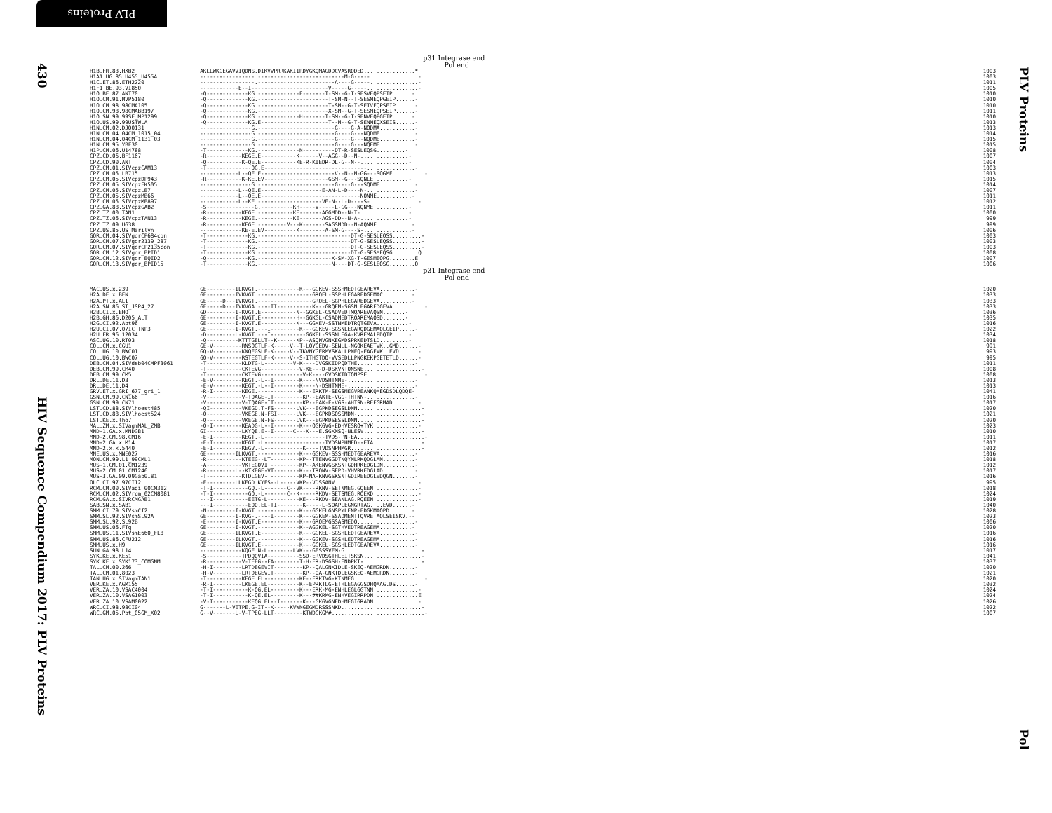PLV Proteins
430
HIV Sequence Compendium 2017: PLV Proteins
| | p31 Integrase end Pol end | |
| H1B.FR.83.HXB2 | AKLLWKGEGAVVIQDNS.DIKVVPRRKAKIIRDYGKQMAGDDCVASRQDED................* | 1003 |
| H1A1.UG.85.U455_U455A | -----------------.---------------------------M-G-----...............- | 1003 |
| H1C.ET.86.ETH2220 | -----------------.------------------------A----G-----...............- | 1011 |
| H1F1.BE.93.VI850 | ------------E--I------------------------V-----G-----................- | 1005 |
| H1O.BE.87.ANT70 | -Q-------------KG.-------------E-------T-SM--G-T-SESVEQPSEIP......- | 1010 |
| H1O.CM.91.MVP5180 | -Q-------------KG.----------------------T-SM-N--T-SESMEQPGEIP......- | 1010 |
| H1O.CM.98.98CMA105 | -Q-------------KG.----------------------T-SM--G-T-SETVEQPSEIP......- | 1010 |
| H1O.CM.98.98CMABB197 | -Q-------------KG.----------------------X-SM--G-T-SESMEQPSEIP......- | 1011 |
| H1O.SN.99.99SE_MP1299 | -Q-------------KG.-------------H-------T-SM--G-T-SENVEQPGEIP......- | 1010 |
| H1O.US.99.99USTWLA | -Q-------------KG.E---------------------T--M--G-T-SENMEQXSEIS......- | 1013 |
| H1N.CM.02.DJO0131 | ----------------G.------------------------G----G-A-NQDMA...........- | 1013 |
| H1N.CM.04.04CM_1015_04 | ----------------G.------------------------G----G---NQDME...........- | 1014 |
| H1N.CM.04.04CM_1131_03 | ----------------G.------------------------G----G---NQDME...........- | 1015 |
| H1N.CM.95.YBF30 | ----------------G.------------------------G----G---NQEME...........- | 1015 |
| H1P.CM.06.U14788 | -T-------------KG.-------------N----------DT-R-SESLEQSG.........- | 1008 |
| CPZ.CD.06.BF1167 | -R-----------KEGE.E-----------K------V--AGG--D--N-...............- | 1007 |
| CPZ.CD.90.ANT | -Q-----------K-QE.E-----------KE-R-KIEDR-DL-G--N--...............- | 1004 |
| CPZ.CM.01.SIVcpzCAM13 | -T--------------QG.E--------------------------------...............- | 1003 |
| CPZ.CM.05.LB715 | ------------L--QE.E-----------------------V--N--M-GG---SQGME..........- | 1013 |
| CPZ.CM.05.SIVcpzDP943 | -R-----------K-KE.EV--------------------GSM--G---SQNLE...........- | 1015 |
| CPZ.CM.05.SIVcpzEK505 | ----------------G.------------------------G----G---SQDME...........- | 1014 |
| CPZ.CM.05.SIVcpzLB7 | ------------L--QE.E-------------------E-AN-L-D----N-...............- | 1007 |
| CPZ.CM.05.SIVcpzMB66 | ------------L--QE.E-------------------------------NQNME...........- | 1011 |
| CPZ.CM.05.SIVcpzMB897 | ------------L--KE.--------------------VE-N--L-D----S-...............- | 1012 |
| CPZ.GA.88.SIVcpzGAB2 | -S---------------G.----------KH-----V-----L-GG---NQNME...........- | 1011 |
| CPZ.TZ.00.TAN1 | -R-----------KEGE.-----------KE-------AGGMDD--N-T-...............- | 1000 |
| CPZ.TZ.06.SIVcpzTAN13 | -R-----------KEGE.-----------KE-------AGS-DD--N-A-...............- | 999 |
| CPZ.TZ.09.UG38 | -R-----------KEGE.---------V---K-------SAGSMDD--N-AQNME...........- | 999 |
| CPZ.US.85.US_Marilyn | -------------KE-E.EV----------K--------A-SM-G----S-...............- | 1006 |
| GOR.CM.04.SIVgorCP684con | -T-------------KG.-----------------------------DT-G-SESLEQSS.........- | 1003 |
| GOR.CM.07.SIVgor2139_287 | -T-------------KG.-----------------------------DT-G-SESLEQSS.........- | 1003 |
| GOR.CM.07.SIVgorCP2135con | -T-------------KG.-----------------------------DT-G-SESLEQSS.........- | 1003 |
| GOR.CM.12.SIVgor_BPID1 | -T-------------KG.-----------------------------DT-G-SESMEQSG........Q | 1008 |
| GOR.CM.12.SIVgor_BQID2 | -Q-------------KG.-----------------------X-SM-XG-T-GESMEQPG........E | 1007 |
| GOR.CM.13.SIVgor_BPID15 | -T-------------KG.-----------------------N----DT-G-SESLEQSG........Q | 1006 |
| | p31 Integrase end Pol end | |
| MAC.US.x.239 | GE---------ILKVGT.-------------K---GGKEV-SSSHMEDTGEAREVA...........- | 1020 |
| H2A.DE.x.BEN | GE---------IVKVGT.-----------------GRQEL-SSPHLEGAREDGEMAC.........- | 1033 |
| H2A.PT.x.ALI | GE-----D---IVKVGT.-----------------GRQEL-SGPHLEGAREDGEVA..........- | 1033 |
| H2A.SN.86.ST_JSP4_27 | GE-----D---IVKVGA.----II-----------K---GRQEM-SGSNLEGAREDGEVA..........- | 1033 |
| H2B.CI.x.EHO | GD---------I-KVGT.E-----------N--GGKEL-CSADVEDTMQAREVAQSN.......- | 1036 |
| H2B.GH.86.D205_ALT | GE---------I-KVGT.E-----------H--GGKGL-CSADMEDTRQAREMAQSD.......- | 1035 |
| H2G.CI.92.Abt96 | GE---------I-KVGT.E-----------K---GGKEV-SSTNMEDTRQTGEVA..........- | 1016 |
| H2U.CI.07.07IC_TNP3 | GE---------I-KVGT.---I---------K---GGKEV-SGSNLEGARQDGEMAQLGEIP.....- | 1022 |
| H2U.FR.96.12034 | -D---------L-KVGT.---I-----------GGKEL-SSSNLEGA-KVREMALPDQTP.....- | 1034 |
| ASC.UG.10.RT03 | -Q----------KTTTGELLT--K------KP--ASQNVGNKEGMDSPRKEDTSLD.........- | 1018 |
| COL.CM.x.CGU1 | GE-V---------RNSQGTLF-K-----V--T-LQYGEDV-SENLL-NGQKEAETVK..GMD......- | 991 |
| COL.UG.10.BWC01 | GQ-V---------KNQEGSLF-K-----V--TKVNYGERMVSKALLPNEQ-EAGEVK..EVD......- | 993 |
| COL.UG.10.BWC07 | GQ-V---------RSTEGTLF-K-----V--S-ITHGTDQ-VVSEDLLPNGKEKPGETETLD......- | 995 |
| DEB.CM.04.SIVdeb04CMPF3061 | -T-----------KLDTG-L---------V-K----DVGSKIDPQDTHE..................- | 1011 |
| DEB.CM.99.CM40 | -T-----------CKTEVG------------V-KE---D-DSKVNTQNSNE..................- | 1008 |
| DEB.CM.99.CM5 | -T-----------CKTEVG-------------V-K----GVDSKTDTQNPSE..................- | 1008 |
| DRL.DE.11.D3 | -E-V---------KEGT.-L--I--------K----NVDSHTNME-.....................- | 1013 |
| DRL.DE.11.D4 | -E-V---------KEGT.-L--I--------K----N-DSHTNME-.....................- | 1013 |
| GRV.ET.x.GRI_677_gri_1 | -R-I---------KEGE.-------------K---ERKTM-SEGSMEGVREANKQMEGDSDLQDQE- | 1041 |
| GSN.CM.99.CN166 | -V-----------V-TQAGE-IT---------KP--EAKTE-VGG-THTNN-...............- | 1016 |
| GSN.CM.99.CN71 | -V-----------V-TQAGE-IT---------KP--EAK-E-VGS-AHTSN-REEGRMAD........- | 1017 |
| LST.CD.88.SIVlhoest485 | -QI----------VKEGD.T-FS-------LVK---EGPKDSEGSLDNN....................- | 1020 |
| LST.CD.88.SIVlhoest524 | -Q-----------VKEGE.N-FSI------LVK---EGPKDSQSSMDN-....................- | 1021 |
| LST.KE.x.lho7 | -Q-----------VKEGE.N-FS-------LVK---EGPKDSESSLDNN....................- | 1020 |
| MAL.ZM.x.SIVagmMAL_ZMB | -Q-I---------KEADG-L--I--------K---QGKGVG-EDHVESRQ+TYK..............- | 1023 |
| MND-1.GA.x.MNDGB1 | GI-----------LKYQE.E--I------C---K---E.SGKNSQ-NLESV..................- | 1010 |
| MND-2.CM.98.CM16 | -E-I---------KEGT.-L-------------------TVDS-PN-EA.....................- | 1011 |
| MND-2.GA.x.M14 | -E-I---------KEGT.-L-------------------TVDSNPHMED--ETA...............- | 1017 |
| MND-2.x.x.5440 | -E-I---------KEGV.-L------------K----TVDSNPHMGR......................- | 1012 |
| MNE.US.x.MNE027 | GE---------ILKVGT.-------------K---GGKEV-SSSHMEDTGEAREVA...........- | 1016 |
| MON.CM.99.L1_99CML1 | -R-----------KTEEG--LT---------KP--TTENVGGDTNQYNLRKQDGLAN..........- | 1018 |
| MUS-1.CM.01.CM1239 | -A-----------VKTEGQVIT---------KP--AKENVGSKSNTGDHRKEDGLDN..........- | 1012 |
| MUS-2.CM.01.CM1246 | -R---------L--KTKEGE-VT--------K---TRQNV-SEPD-VHVRKEDGLAD..........- | 1017 |
| MUS-3.GA.09.09Gab0I81 | -T-----------KTDLGEV-T---------KP-NA-KNVGSKSNTGDIREEDGLVDQGN.......- | 1016 |
| OLC.CI.97.97CI12 | -E---------LLKEGD.KYFS--L-----VKP--VDSSANV..........................- | 995 |
| RCM.CM.00.SIVagi_00CM312 | -T-I-----------GQ.-L-------C--VK----RKNV-SETNMEG.GQEEN..............- | 1018 |
| RCM.CM.02.SIVrcm_02CM8081 | -T-I-----------GQ.-L-------C--K-----RKDV-SETSMEG.RQEKD..............- | 1024 |
| RCM.GA.x.SIVRCMGAB1 | ---I-----------EETG-L----------KE---RKDV-SEANLAG.RQEEN..............- | 1019 |
| SAB.SN.x.SAB1 | ---I-----------EQQ.EL-TI--------K-----L-SQAPLEGNGRTAG....EVD......- | 1040 |
| SMM.CI.79.SIVsmCI2 | -N---------I-KVGT.-------------K---GGKELGNSPYLENP-EDGKMAQPD.......- | 1028 |
| SMM.SL.92.SIVsmSL92A | GE---------I-KVG-.----I--------K---GGKEM-SSADMENTTQVRETAQLSEISKV.-- | 1023 |
| SMM.SL.92.SL92B | -E---------I-KVGT.E------------K---GRQEMGSSASMEDQ..................- | 1006 |
| SMM.US.06.FTq | GE---------I-KVGT.-------------K--AGGKEL-SGTHVEDTREAGEMA..........- | 1020 |
| SMM.US.11.SIVsmE660_FL8 | GE---------ILKVGT.E------------K---GGKEL-SGSHLEDTGEAREVA...........- | 1016 |
| SMM.US.86.CFU212 | GE---------ILKVGT.-------------K---GGKEV-SGSHLEDTREAGEMA...........- | 1016 |
| SMM.US.x.H9 | GE---------ILKVGT.E------------K---GGKEL-SGSHLEDTGEAREVA...........- | 1016 |
| SUN.GA.98.L14 | -------------KQGE.N-L--------LVK---GESSSVEM-G........................- | 1017 |
| SYK.KE.x.KE51 | -S-----------TPDQQVIA----------SSD-ERVDSGTHLEITSKSN..................- | 1041 |
| SYK.KE.x.SYK173_COMGNM | -R-----------V-TEEG--FA--------T-H-ER-DSGSH-ENDPKT-..................- | 1037 |
| TAL.CM.00.266 | -H-I---------LRTDEGEVIT---------KP--QALGNKIDLE-SKEQ-AEMGRDN........- | 1020 |
| TAL.CM.01.8023 | -H-V---------LRTDEGEVIT---------KP--QA-GNKTDLEGSKEQ-AEMGRDN........- | 1021 |
| TAN.UG.x.SIVagmTAN1 | -T-----------KEGE.EL-----------KE--ERKTVG-KTNMEG......................- | 1020 |
| VER.KE.x.AGM155 | -R-I---------LKEGE.EL----------K--EPRKTLG-ETHLEGAGGSDHQMAG.DS......- | 1032 |
| VER.ZA.10.VSAC4004 | -T-I-----------K-QG.EL---------K---ERK-MG-ENHLEGLGGTNN..............- | 1024 |
| VER.ZA.10.VSAG1003 | -T-I-----------K-QE.EL---------K---##KRMG-ENHVEGIRRPDN..............E | 1024 |
| VER.ZA.10.VSAM0022 | -V-I-----------KEQG.EL--I-------K---GKGVGNEDHMEGIGRADN..............- | 1026 |
| WRC.CI.98.98CI04 | G-------L-VETPE.G-IT--K-----KVWNGEGMDRSSSNKD.........................- | 1022 |
| WRC.GM.05.Pbt_05GM_X02 | G--V-------L-V-TPEG-LLT---------KTWDGKGM#.............................- | 1007 |
PLV Proteins
Pol